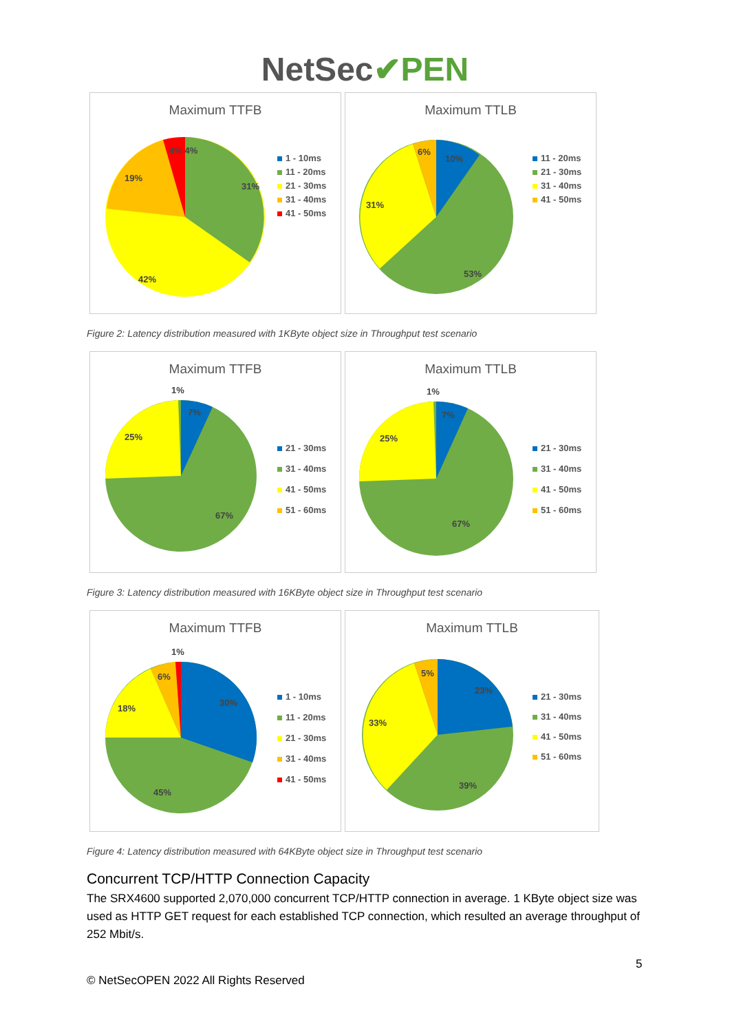NetSec✔PEN
Maximum TTFB
31%
19%
42%
4% 4%
1 - 10ms
11 - 20ms
21 - 30ms
31 - 40ms
41 - 50ms
Maximum TTLB
6%
10%
31%
53%
11 - 20ms
21 - 30ms
31 - 40ms
41 - 50ms
Figure 2: Latency distribution measured with 1KByte object size in Throughput test scenario
Maximum TTFB
1%
7%
25%
67%
21 - 30ms
31 - 40ms
41 - 50ms
51 - 60ms
Maximum TTLB
1%
7%
25%
67%
21 - 30ms
31 - 40ms
41 - 50ms
51 - 60ms
Figure 3: Latency distribution measured with 16KByte object size in Throughput test scenario
Maximum TTFB
1%
6%
30%
18%
45%
1 - 10ms
11 - 20ms
21 - 30ms
31 - 40ms
41 - 50ms
Maximum TTLB
5%
23%
33%
39%
21 - 30ms
31 - 40ms
41 - 50ms
51 - 60ms
Figure 4: Latency distribution measured with 64KByte object size in Throughput test scenario
Concurrent TCP/HTTP Connection Capacity
The SRX4600 supported 2,070,000 concurrent TCP/HTTP connection in average. 1 KByte object size was used as HTTP GET request for each established TCP connection, which resulted an average throughput of 252 Mbit/s.
5
© NetSecOPEN 2022 All Rights Reserved